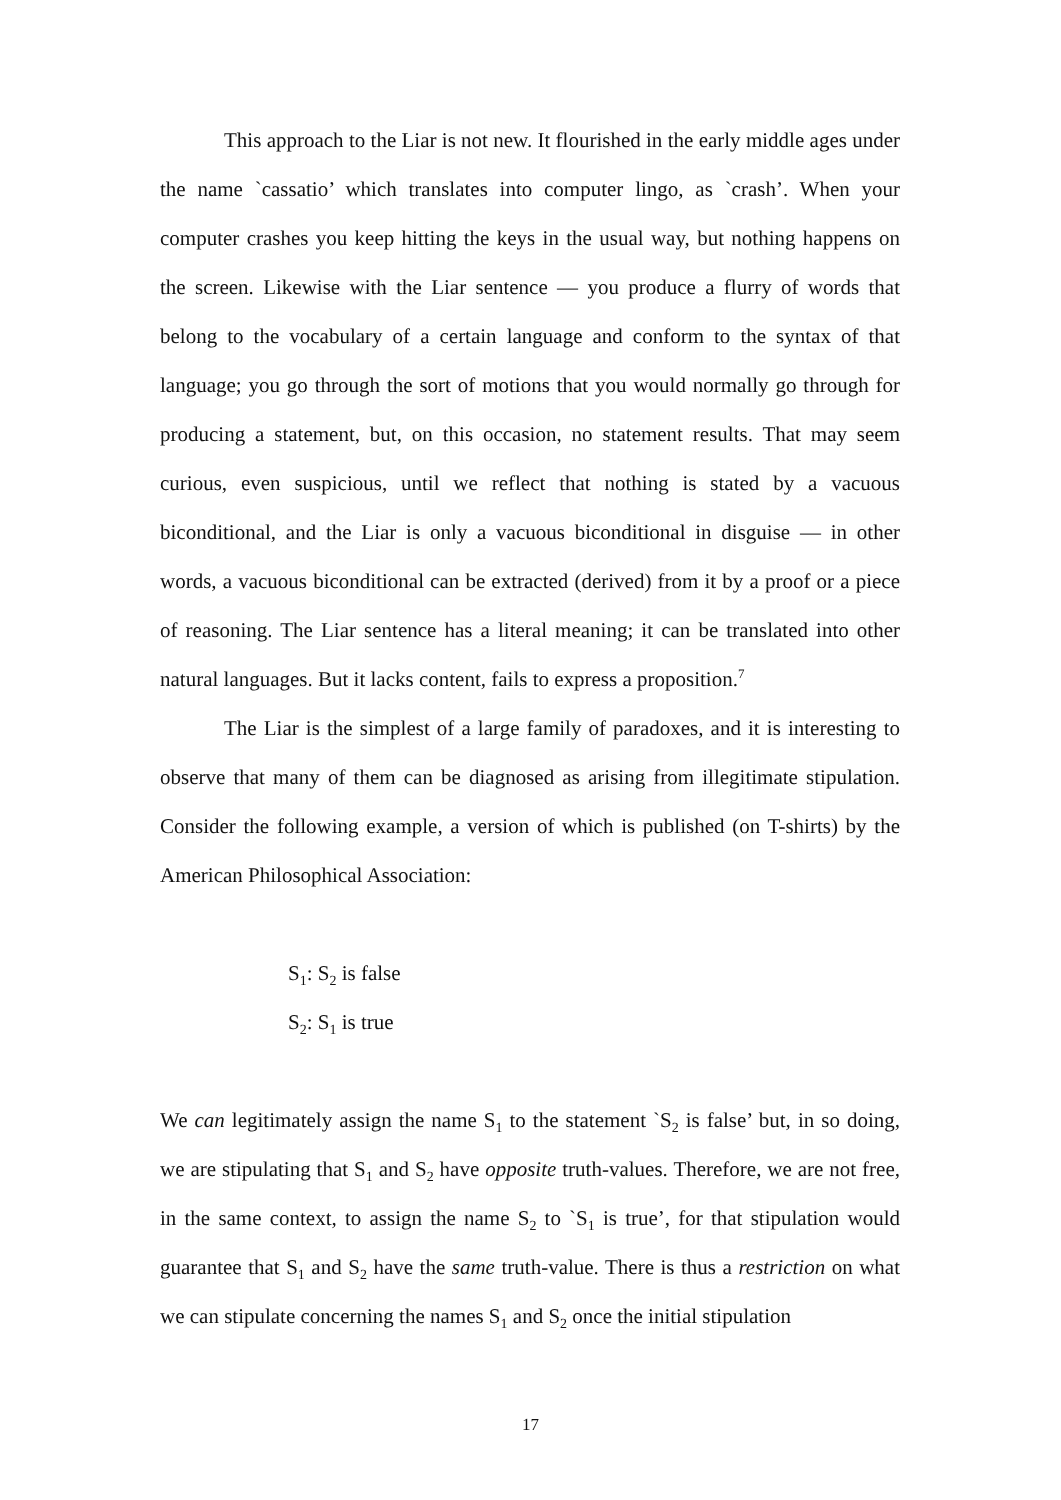This approach to the Liar is not new. It flourished in the early middle ages under the name `cassatio’ which translates into computer lingo, as `crash’. When your computer crashes you keep hitting the keys in the usual way, but nothing happens on the screen. Likewise with the Liar sentence — you produce a flurry of words that belong to the vocabulary of a certain language and conform to the syntax of that language; you go through the sort of motions that you would normally go through for producing a statement, but, on this occasion, no statement results. That may seem curious, even suspicious, until we reflect that nothing is stated by a vacuous biconditional, and the Liar is only a vacuous biconditional in disguise — in other words, a vacuous biconditional can be extracted (derived) from it by a proof or a piece of reasoning. The Liar sentence has a literal meaning; it can be translated into other natural languages. But it lacks content, fails to express a proposition.<sup>7</sup>
The Liar is the simplest of a large family of paradoxes, and it is interesting to observe that many of them can be diagnosed as arising from illegitimate stipulation. Consider the following example, a version of which is published (on T-shirts) by the American Philosophical Association:
S<sub>1</sub>: S<sub>2</sub> is false
S<sub>2</sub>: S<sub>1</sub> is true
We can legitimately assign the name S<sub>1</sub> to the statement `S<sub>2</sub> is false’ but, in so doing, we are stipulating that S<sub>1</sub> and S<sub>2</sub> have opposite truth-values. Therefore, we are not free, in the same context, to assign the name S<sub>2</sub> to `S<sub>1</sub> is true’, for that stipulation would guarantee that S<sub>1</sub> and S<sub>2</sub> have the same truth-value. There is thus a restriction on what we can stipulate concerning the names S<sub>1</sub> and S<sub>2</sub> once the initial stipulation
17